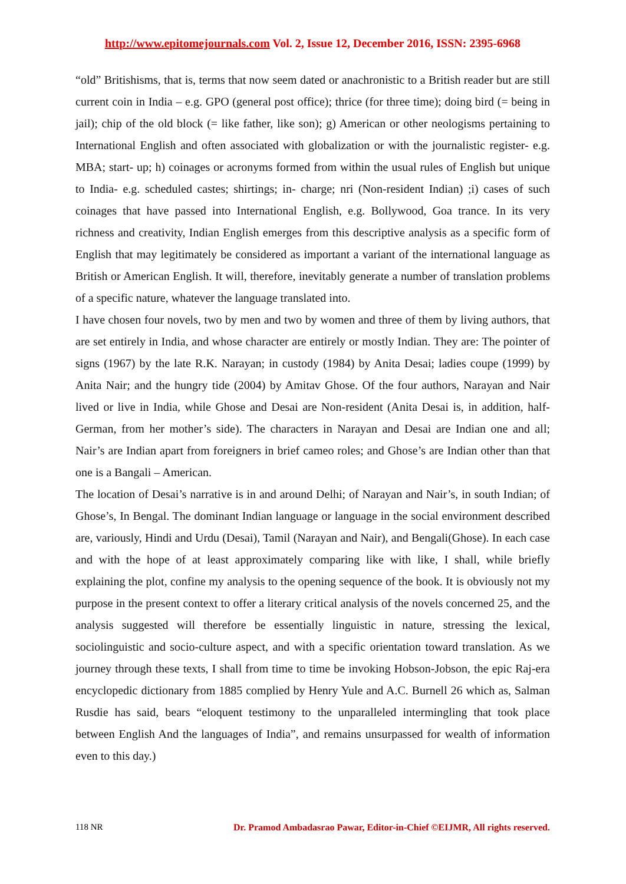http://www.epitomejournals.com Vol. 2, Issue 12, December 2016, ISSN: 2395-6968
“old” Britishisms, that is, terms that now seem dated or anachronistic to a British reader but are still current coin in India – e.g. GPO (general post office); thrice (for three time); doing bird (= being in jail); chip of the old block (= like father, like son); g) American or other neologisms pertaining to International English and often associated with globalization or with the journalistic register- e.g. MBA; start- up; h) coinages or acronyms formed from within the usual rules of English but unique to India- e.g. scheduled castes; shirtings; in- charge; nri (Non-resident Indian) ;i) cases of such coinages that have passed into International English, e.g. Bollywood, Goa trance. In its very richness and creativity, Indian English emerges from this descriptive analysis as a specific form of English that may legitimately be considered as important a variant of the international language as British or American English. It will, therefore, inevitably generate a number of translation problems of a specific nature, whatever the language translated into.
I have chosen four novels, two by men and two by women and three of them by living authors, that are set entirely in India, and whose character are entirely or mostly Indian. They are: The pointer of signs (1967) by the late R.K. Narayan; in custody (1984) by Anita Desai; ladies coupe (1999) by Anita Nair; and the hungry tide (2004) by Amitav Ghose. Of the four authors, Narayan and Nair lived or live in India, while Ghose and Desai are Non-resident (Anita Desai is, in addition, half-German, from her mother’s side). The characters in Narayan and Desai are Indian one and all; Nair’s are Indian apart from foreigners in brief cameo roles; and Ghose’s are Indian other than that one is a Bangali – American.
The location of Desai’s narrative is in and around Delhi; of Narayan and Nair’s, in south Indian; of Ghose’s, In Bengal. The dominant Indian language or language in the social environment described are, variously, Hindi and Urdu (Desai), Tamil (Narayan and Nair), and Bengali(Ghose). In each case and with the hope of at least approximately comparing like with like, I shall, while briefly explaining the plot, confine my analysis to the opening sequence of the book. It is obviously not my purpose in the present context to offer a literary critical analysis of the novels concerned 25, and the analysis suggested will therefore be essentially linguistic in nature, stressing the lexical, sociolinguistic and socio-culture aspect, and with a specific orientation toward translation. As we journey through these texts, I shall from time to time be invoking Hobson-Jobson, the epic Raj-era encyclopedic dictionary from 1885 complied by Henry Yule and A.C. Burnell 26 which as, Salman Rusdie has said, bears “eloquent testimony to the unparalleled intermingling that took place between English And the languages of India”, and remains unsurpassed for wealth of information even to this day.)
118 NR Dr. Pramod Ambadasrao Pawar, Editor-in-Chief ©EIJMR, All rights reserved.